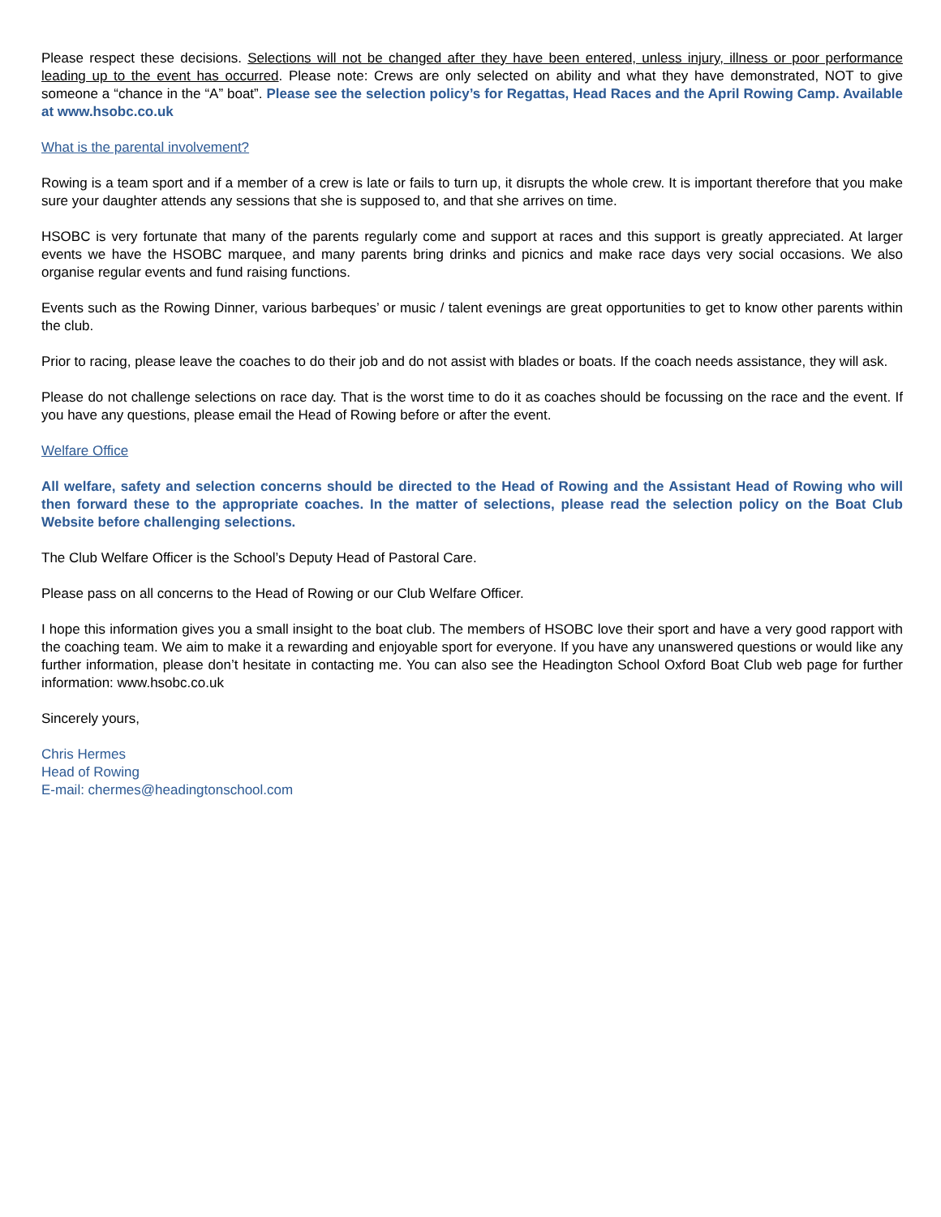Please respect these decisions. Selections will not be changed after they have been entered, unless injury, illness or poor performance leading up to the event has occurred. Please note: Crews are only selected on ability and what they have demonstrated, NOT to give someone a “chance in the “A” boat”. Please see the selection policy’s for Regattas, Head Races and the April Rowing Camp. Available at www.hsobc.co.uk
What is the parental involvement?
Rowing is a team sport and if a member of a crew is late or fails to turn up, it disrupts the whole crew. It is important therefore that you make sure your daughter attends any sessions that she is supposed to, and that she arrives on time.
HSOBC is very fortunate that many of the parents regularly come and support at races and this support is greatly appreciated. At larger events we have the HSOBC marquee, and many parents bring drinks and picnics and make race days very social occasions. We also organise regular events and fund raising functions.
Events such as the Rowing Dinner, various barbeques’ or music / talent evenings are great opportunities to get to know other parents within the club.
Prior to racing, please leave the coaches to do their job and do not assist with blades or boats. If the coach needs assistance, they will ask.
Please do not challenge selections on race day. That is the worst time to do it as coaches should be focussing on the race and the event. If you have any questions, please email the Head of Rowing before or after the event.
Welfare Office
All welfare, safety and selection concerns should be directed to the Head of Rowing and the Assistant Head of Rowing who will then forward these to the appropriate coaches. In the matter of selections, please read the selection policy on the Boat Club Website before challenging selections.
The Club Welfare Officer is the School’s Deputy Head of Pastoral Care.
Please pass on all concerns to the Head of Rowing or our Club Welfare Officer.
I hope this information gives you a small insight to the boat club. The members of HSOBC love their sport and have a very good rapport with the coaching team. We aim to make it a rewarding and enjoyable sport for everyone. If you have any unanswered questions or would like any further information, please don’t hesitate in contacting me. You can also see the Headington School Oxford Boat Club web page for further information: www.hsobc.co.uk
Sincerely yours,
Chris Hermes
Head of Rowing
E-mail: chermes@headingtonschool.com